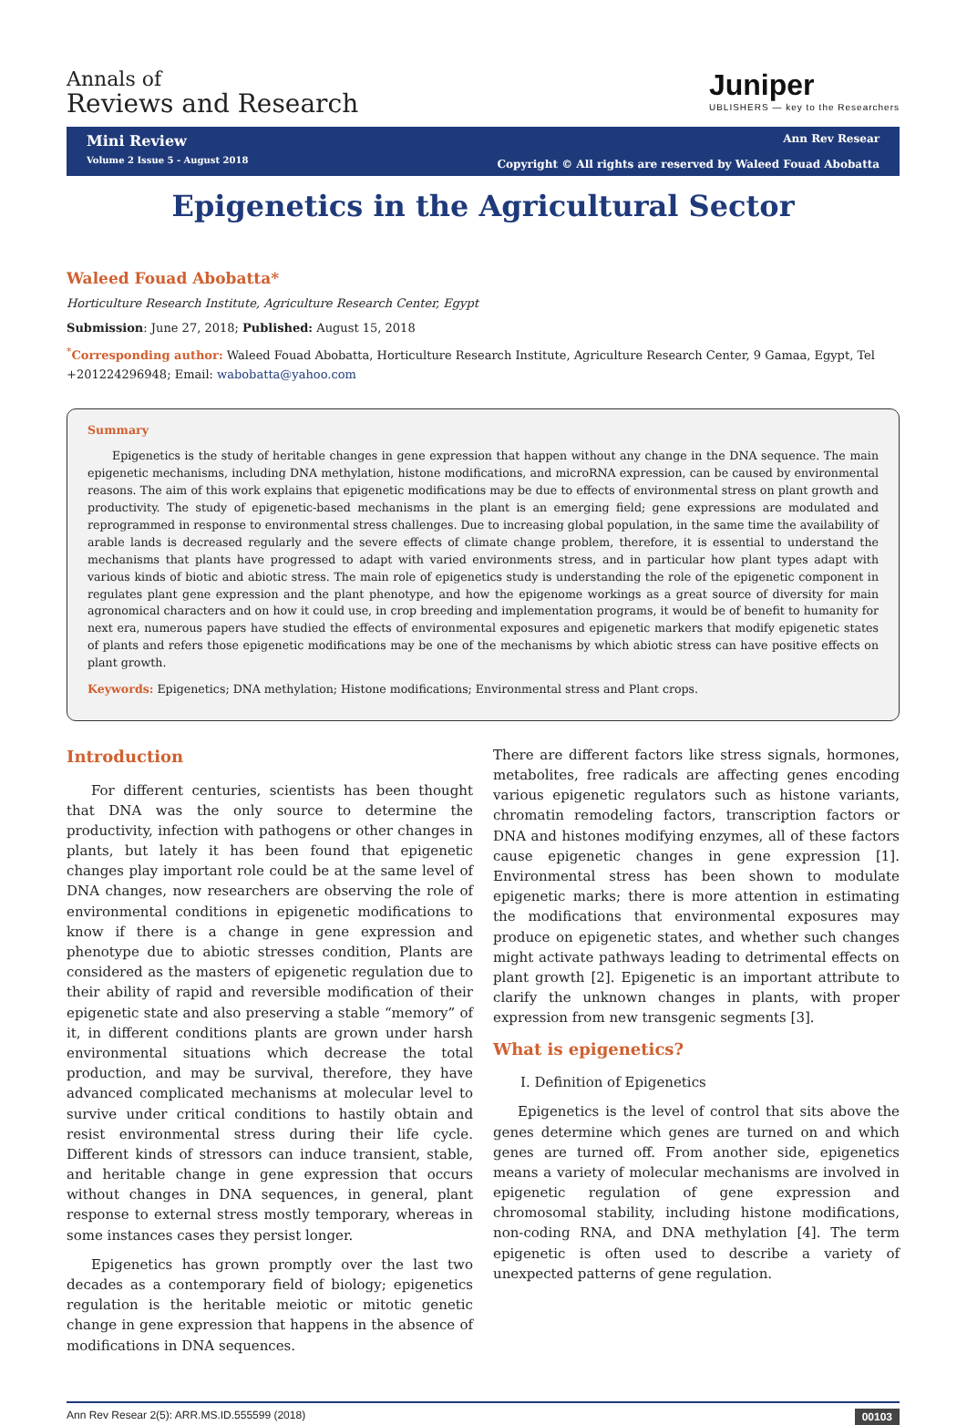Annals of
Reviews and Research
Juniper
UBLISHERS — key to the Researchers
Mini Review
Volume 2 Issue 5 - August 2018
Ann Rev Resear
Copyright © All rights are reserved by Waleed Fouad Abobatta
Epigenetics in the Agricultural Sector
Waleed Fouad Abobatta*
Horticulture Research Institute, Agriculture Research Center, Egypt
Submission: June 27, 2018; Published: August 15, 2018
<sup>*</sup> Corresponding author: Waleed Fouad Abobatta, Horticulture Research Institute, Agriculture Research Center, 9 Gamaa, Egypt, Tel +201224296948; Email: wabobatta@yahoo.com
Summary
Epigenetics is the study of heritable changes in gene expression that happen without any change in the DNA sequence. The main epigenetic mechanisms, including DNA methylation, histone modifications, and microRNA expression, can be caused by environmental reasons. The aim of this work explains that epigenetic modifications may be due to effects of environmental stress on plant growth and productivity. The study of epigenetic-based mechanisms in the plant is an emerging field; gene expressions are modulated and reprogrammed in response to environmental stress challenges. Due to increasing global population, in the same time the availability of arable lands is decreased regularly and the severe effects of climate change problem, therefore, it is essential to understand the mechanisms that plants have progressed to adapt with varied environments stress, and in particular how plant types adapt with various kinds of biotic and abiotic stress. The main role of epigenetics study is understanding the role of the epigenetic component in regulates plant gene expression and the plant phenotype, and how the epigenome workings as a great source of diversity for main agronomical characters and on how it could use, in crop breeding and implementation programs, it would be of benefit to humanity for next era, numerous papers have studied the effects of environmental exposures and epigenetic markers that modify epigenetic states of plants and refers those epigenetic modifications may be one of the mechanisms by which abiotic stress can have positive effects on plant growth.
Keywords: Epigenetics; DNA methylation; Histone modifications; Environmental stress and Plant crops.
Introduction
For different centuries, scientists has been thought that DNA was the only source to determine the productivity, infection with pathogens or other changes in plants, but lately it has been found that epigenetic changes play important role could be at the same level of DNA changes, now researchers are observing the role of environmental conditions in epigenetic modifications to know if there is a change in gene expression and phenotype due to abiotic stresses condition, Plants are considered as the masters of epigenetic regulation due to their ability of rapid and reversible modification of their epigenetic state and also preserving a stable “memory” of it, in different conditions plants are grown under harsh environmental situations which decrease the total production, and may be survival, therefore, they have advanced complicated mechanisms at molecular level to survive under critical conditions to hastily obtain and resist environmental stress during their life cycle. Different kinds of stressors can induce transient, stable, and heritable change in gene expression that occurs without changes in DNA sequences, in general, plant response to external stress mostly temporary, whereas in some instances cases they persist longer.
Epigenetics has grown promptly over the last two decades as a contemporary field of biology; epigenetics regulation is the heritable meiotic or mitotic genetic change in gene expression that happens in the absence of modifications in DNA sequences.
There are different factors like stress signals, hormones, metabolites, free radicals are affecting genes encoding various epigenetic regulators such as histone variants, chromatin remodeling factors, transcription factors or DNA and histones modifying enzymes, all of these factors cause epigenetic changes in gene expression [1]. Environmental stress has been shown to modulate epigenetic marks; there is more attention in estimating the modifications that environmental exposures may produce on epigenetic states, and whether such changes might activate pathways leading to detrimental effects on plant growth [2]. Epigenetic is an important attribute to clarify the unknown changes in plants, with proper expression from new transgenic segments [3].
What is epigenetics?
I. Definition of Epigenetics
Epigenetics is the level of control that sits above the genes determine which genes are turned on and which genes are turned off. From another side, epigenetics means a variety of molecular mechanisms are involved in epigenetic regulation of gene expression and chromosomal stability, including histone modifications, non-coding RNA, and DNA methylation [4]. The term epigenetic is often used to describe a variety of unexpected patterns of gene regulation.
Ann Rev Resear 2(5): ARR.MS.ID.555599 (2018) 00103